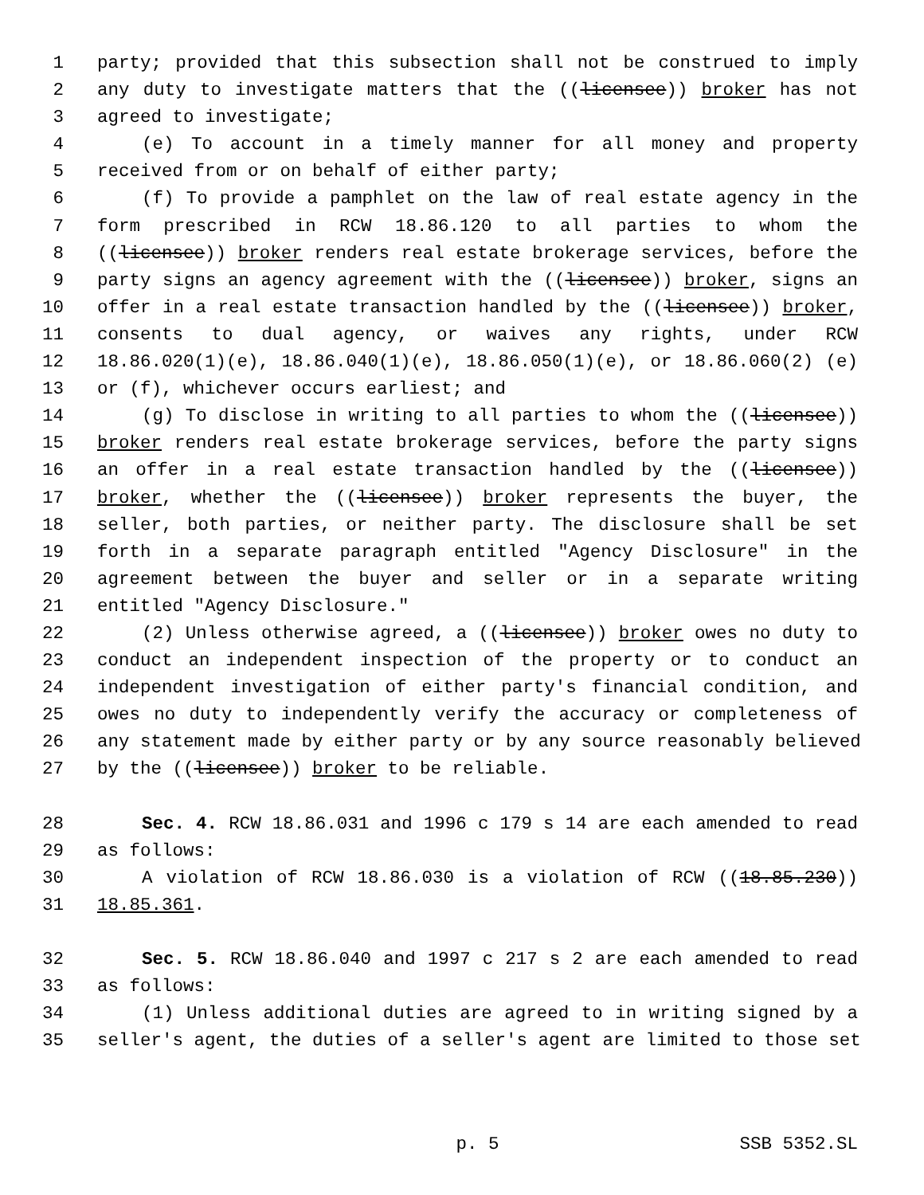1 party; provided that this subsection shall not be construed to imply
2 any duty to investigate matters that the ((licensee)) broker has not
3 agreed to investigate;
4 (e) To account in a timely manner for all money and property
5 received from or on behalf of either party;
6 (f) To provide a pamphlet on the law of real estate agency in the
7 form prescribed in RCW 18.86.120 to all parties to whom the
8 ((licensee)) broker renders real estate brokerage services, before the
9 party signs an agency agreement with the ((licensee)) broker, signs an
10 offer in a real estate transaction handled by the ((licensee)) broker,
11 consents to dual agency, or waives any rights, under RCW
12 18.86.020(1)(e), 18.86.040(1)(e), 18.86.050(1)(e), or 18.86.060(2) (e)
13 or (f), whichever occurs earliest; and
14 (g) To disclose in writing to all parties to whom the ((licensee))
15 broker renders real estate brokerage services, before the party signs
16 an offer in a real estate transaction handled by the ((licensee))
17 broker, whether the ((licensee)) broker represents the buyer, the
18 seller, both parties, or neither party. The disclosure shall be set
19 forth in a separate paragraph entitled "Agency Disclosure" in the
20 agreement between the buyer and seller or in a separate writing
21 entitled "Agency Disclosure."
22 (2) Unless otherwise agreed, a ((licensee)) broker owes no duty to
23 conduct an independent inspection of the property or to conduct an
24 independent investigation of either party's financial condition, and
25 owes no duty to independently verify the accuracy or completeness of
26 any statement made by either party or by any source reasonably believed
27 by the ((licensee)) broker to be reliable.
28 Sec. 4. RCW 18.86.031 and 1996 c 179 s 14 are each amended to read
29 as follows:
30 A violation of RCW 18.86.030 is a violation of RCW ((18.85.230))
31 18.85.361.
32 Sec. 5. RCW 18.86.040 and 1997 c 217 s 2 are each amended to read
33 as follows:
34 (1) Unless additional duties are agreed to in writing signed by a
35 seller's agent, the duties of a seller's agent are limited to those set
p. 5 SSB 5352.SL